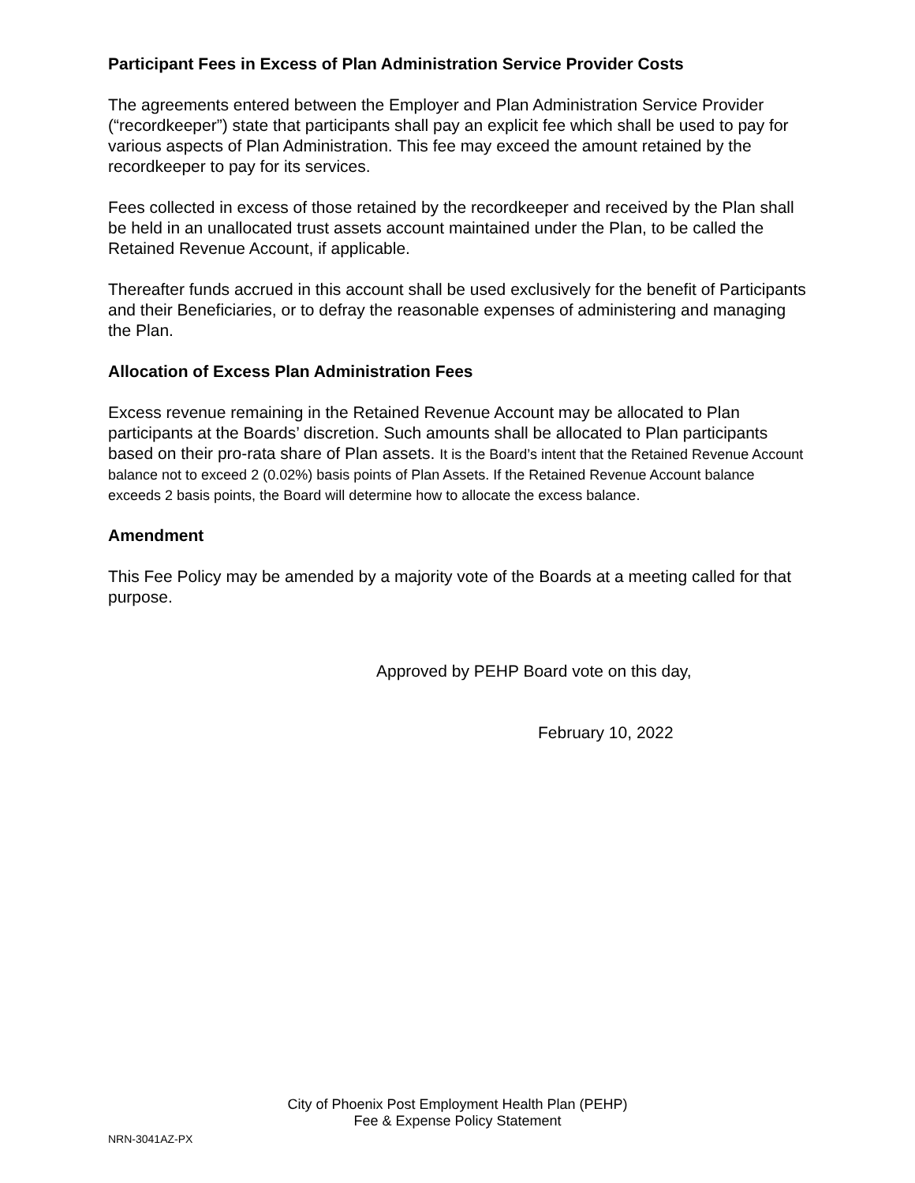Participant Fees in Excess of Plan Administration Service Provider Costs
The agreements entered between the Employer and Plan Administration Service Provider (“recordkeeper”) state that participants shall pay an explicit fee which shall be used to pay for various aspects of Plan Administration. This fee may exceed the amount retained by the recordkeeper to pay for its services.
Fees collected in excess of those retained by the recordkeeper and received by the Plan shall be held in an unallocated trust assets account maintained under the Plan, to be called the Retained Revenue Account, if applicable.
Thereafter funds accrued in this account shall be used exclusively for the benefit of Participants and their Beneficiaries, or to defray the reasonable expenses of administering and managing the Plan.
Allocation of Excess Plan Administration Fees
Excess revenue remaining in the Retained Revenue Account may be allocated to Plan participants at the Boards’ discretion. Such amounts shall be allocated to Plan participants based on their pro-rata share of Plan assets. It is the Board’s intent that the Retained Revenue Account balance not to exceed 2 (0.02%) basis points of Plan Assets. If the Retained Revenue Account balance exceeds 2 basis points, the Board will determine how to allocate the excess balance.
Amendment
This Fee Policy may be amended by a majority vote of the Boards at a meeting called for that purpose.
Approved by PEHP Board vote on this day,
February 10, 2022
City of Phoenix Post Employment Health Plan (PEHP)
Fee & Expense Policy Statement
NRN-3041AZ-PX